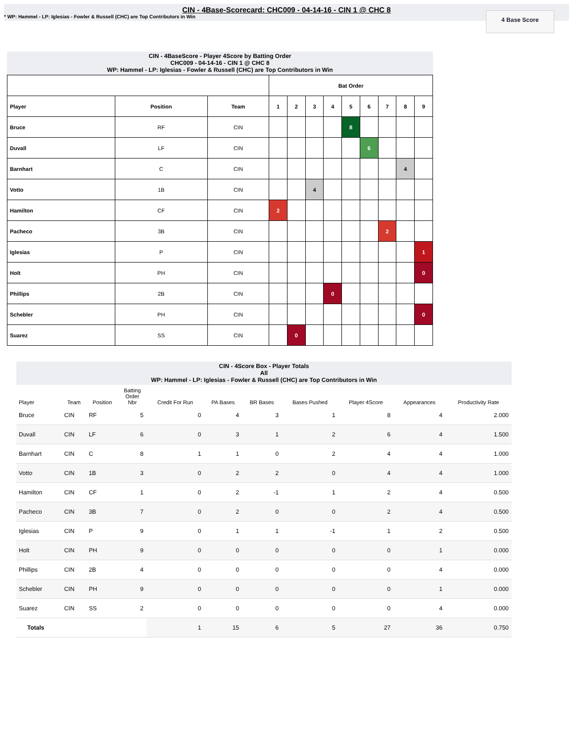CIN - 4Base-Scorecard: CHC009 - 04-14-16 - CIN 1 @ CHC 8
* WP: Hammel - LP: Iglesias - Fowler & Russell (CHC) are Top Contributors in Win
4 Base Score
CIN - 4BaseScore - Player 4Score by Batting Order
CHC009 - 04-14-16 - CIN 1 @ CHC 8
WP: Hammel - LP: Iglesias - Fowler & Russell (CHC) are Top Contributors in Win
| | | | Bat Order | | | | | | | | |
| --- | --- | --- | --- | --- | --- | --- | --- | --- | --- | --- | --- |
| Player | Position | Team | 1 | 2 | 3 | 4 | 5 | 6 | 7 | 8 | 9 |
| Bruce | RF | CIN | | | | | 8 | | | | |
| Duvall | LF | CIN | | | | | | 6 | | | |
| Barnhart | C | CIN | | | | | | | | 4 | |
| Votto | 1B | CIN | | | 4 | | | | | | |
| Hamilton | CF | CIN | 2 | | | | | | | | |
| Pacheco | 3B | CIN | | | | | | | 2 | | |
| Iglesias | P | CIN | | | | | | | | | 1 |
| Holt | PH | CIN | | | | | | | | | 0 |
| Phillips | 2B | CIN | | | | 0 | | | | | |
| Schebler | PH | CIN | | | | | | | | | 0 |
| Suarez | SS | CIN | | 0 | | | | | | | |
CIN - 4Score Box - Player Totals
All
WP: Hammel - LP: Iglesias - Fowler & Russell (CHC) are Top Contributors in Win
| Player | Team | Position | Batting Order Nbr | Credit For Run | PA Bases | BR Bases | Bases Pushed | Player 4Score | Appearances | Productivity Rate |
| --- | --- | --- | --- | --- | --- | --- | --- | --- | --- | --- |
| Bruce | CIN | RF | 5 | 0 | 4 | 3 | 1 | 8 | 4 | 2.000 |
| Duvall | CIN | LF | 6 | 0 | 3 | 1 | 2 | 6 | 4 | 1.500 |
| Barnhart | CIN | C | 8 | 1 | 1 | 0 | 2 | 4 | 4 | 1.000 |
| Votto | CIN | 1B | 3 | 0 | 2 | 2 | 0 | 4 | 4 | 1.000 |
| Hamilton | CIN | CF | 1 | 0 | 2 | -1 | 1 | 2 | 4 | 0.500 |
| Pacheco | CIN | 3B | 7 | 0 | 2 | 0 | 0 | 2 | 4 | 0.500 |
| Iglesias | CIN | P | 9 | 0 | 1 | 1 | -1 | 1 | 2 | 0.500 |
| Holt | CIN | PH | 9 | 0 | 0 | 0 | 0 | 0 | 1 | 0.000 |
| Phillips | CIN | 2B | 4 | 0 | 0 | 0 | 0 | 0 | 4 | 0.000 |
| Schebler | CIN | PH | 9 | 0 | 0 | 0 | 0 | 0 | 1 | 0.000 |
| Suarez | CIN | SS | 2 | 0 | 0 | 0 | 0 | 0 | 4 | 0.000 |
| Totals | | | | 1 | 15 | 6 | 5 | 27 | 36 | 0.750 |